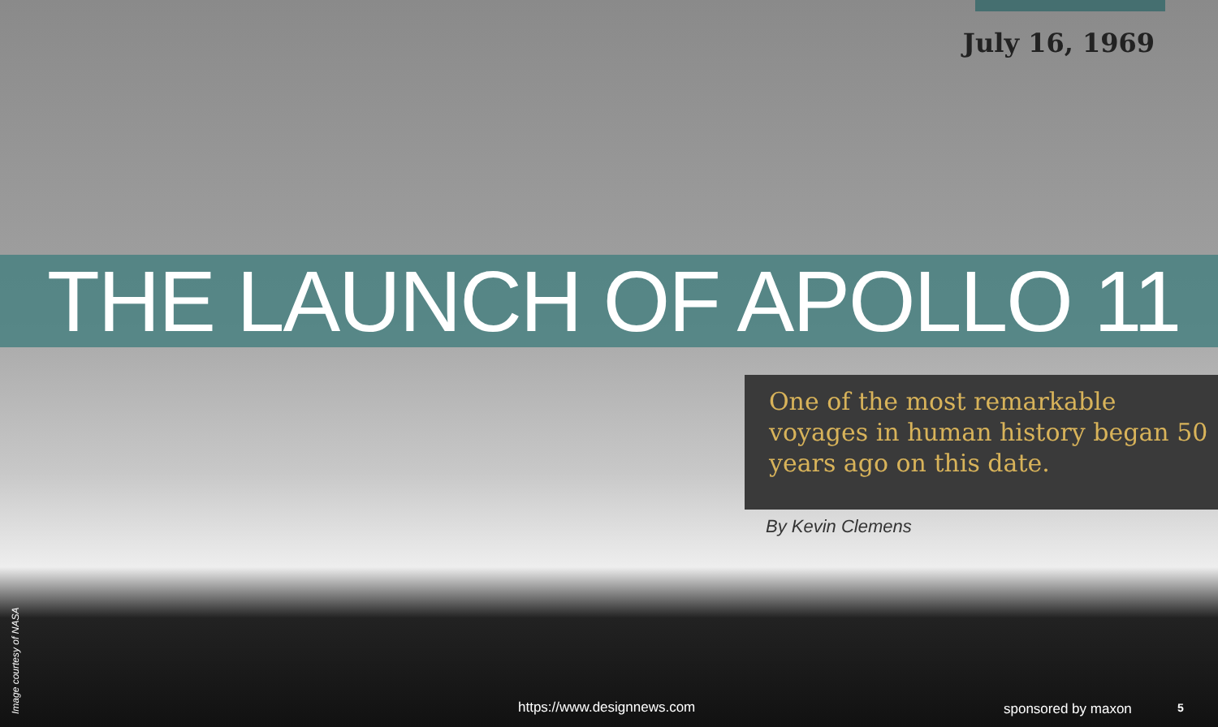July 16, 1969
THE LAUNCH OF APOLLO 11
One of the most remarkable voyages in human history began 50 years ago on this date.
By Kevin Clemens
Image courtesy of NASA
https://www.designnews.com sponsored by maxon 5